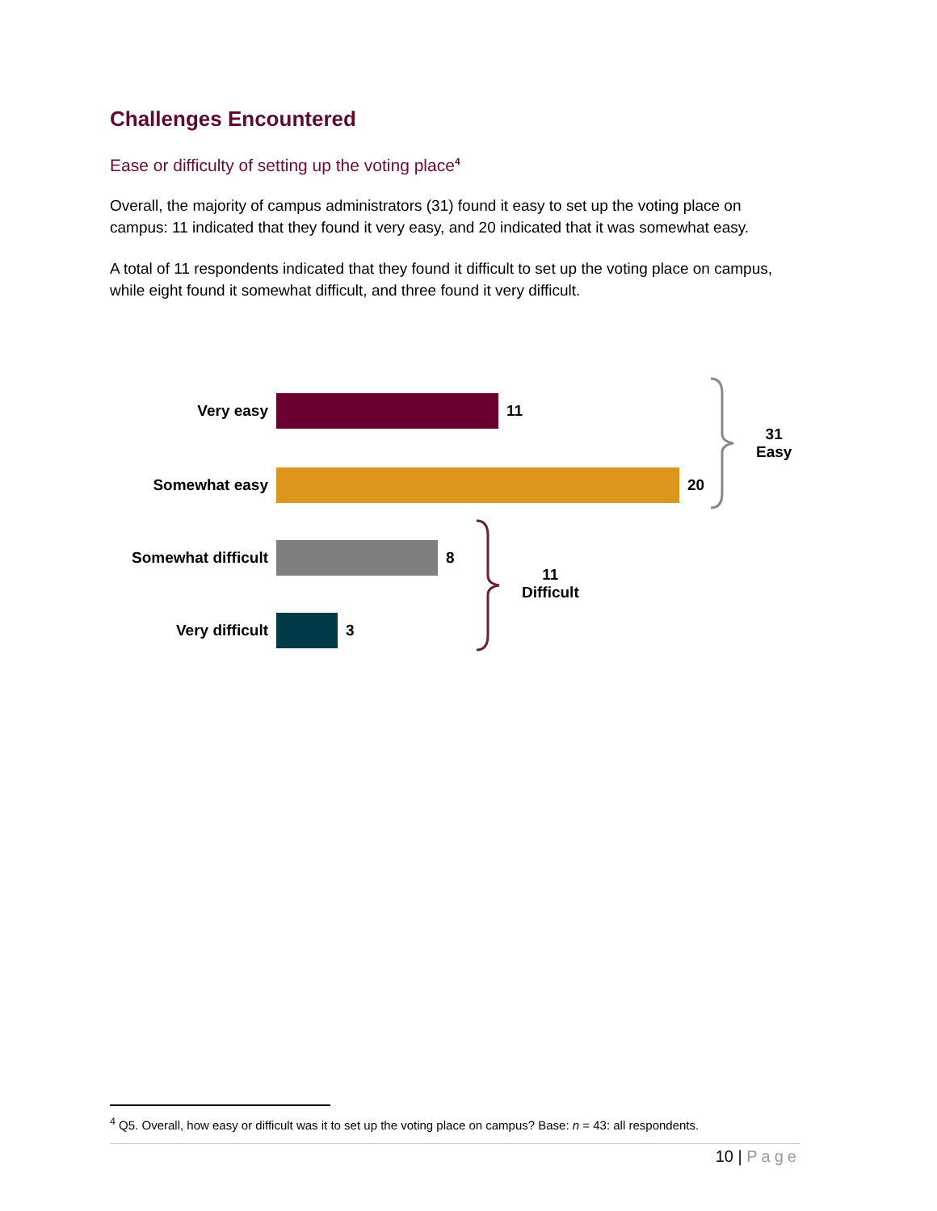Challenges Encountered
Ease or difficulty of setting up the voting place<sup>4</sup>
Overall, the majority of campus administrators (31) found it easy to set up the voting place on campus: 11 indicated that they found it very easy, and 20 indicated that it was somewhat easy.
A total of 11 respondents indicated that they found it difficult to set up the voting place on campus, while eight found it somewhat difficult, and three found it very difficult.
Very easy 11
Somewhat easy 20
Somewhat difficult
8
Very difficult 3
31
Easy
11
Difficult
<sup>4</sup> Q5. Overall, how easy or difficult was it to set up the voting place on campus? Base: n = 43: all respondents.
10 | Page